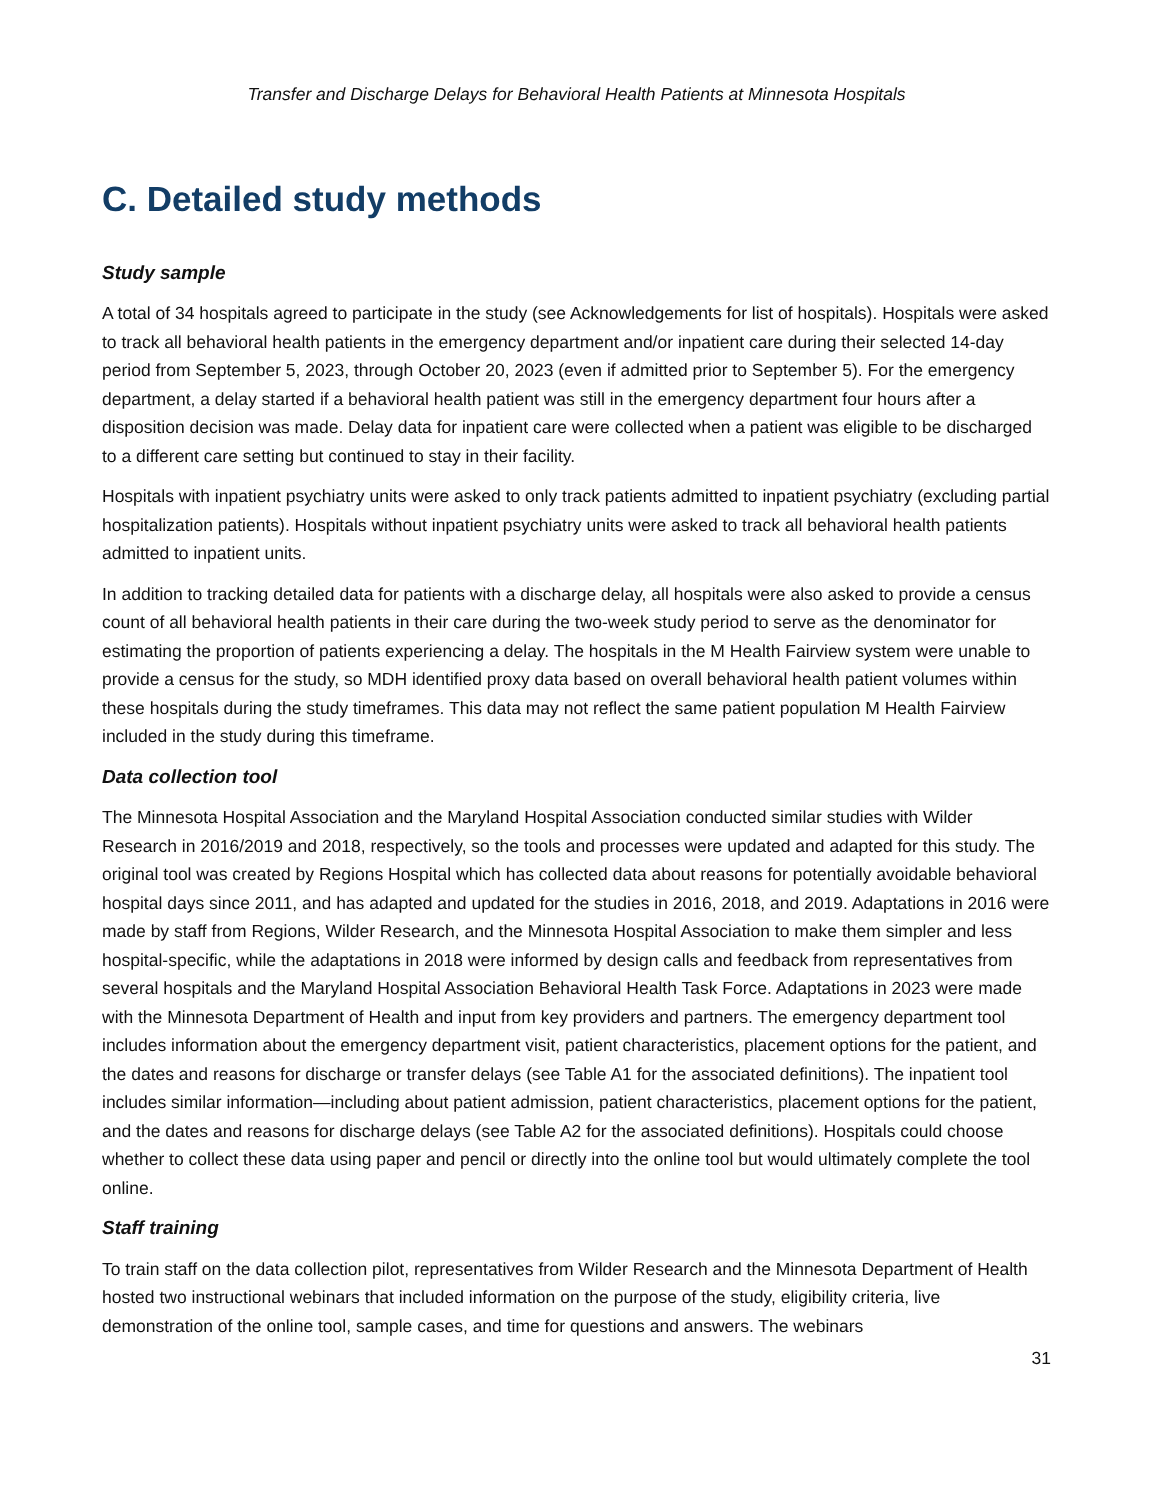Transfer and Discharge Delays for Behavioral Health Patients at Minnesota Hospitals
C. Detailed study methods
Study sample
A total of 34 hospitals agreed to participate in the study (see Acknowledgements for list of hospitals). Hospitals were asked to track all behavioral health patients in the emergency department and/or inpatient care during their selected 14-day period from September 5, 2023, through October 20, 2023 (even if admitted prior to September 5). For the emergency department, a delay started if a behavioral health patient was still in the emergency department four hours after a disposition decision was made. Delay data for inpatient care were collected when a patient was eligible to be discharged to a different care setting but continued to stay in their facility.
Hospitals with inpatient psychiatry units were asked to only track patients admitted to inpatient psychiatry (excluding partial hospitalization patients). Hospitals without inpatient psychiatry units were asked to track all behavioral health patients admitted to inpatient units.
In addition to tracking detailed data for patients with a discharge delay, all hospitals were also asked to provide a census count of all behavioral health patients in their care during the two-week study period to serve as the denominator for estimating the proportion of patients experiencing a delay. The hospitals in the M Health Fairview system were unable to provide a census for the study, so MDH identified proxy data based on overall behavioral health patient volumes within these hospitals during the study timeframes. This data may not reflect the same patient population M Health Fairview included in the study during this timeframe.
Data collection tool
The Minnesota Hospital Association and the Maryland Hospital Association conducted similar studies with Wilder Research in 2016/2019 and 2018, respectively, so the tools and processes were updated and adapted for this study. The original tool was created by Regions Hospital which has collected data about reasons for potentially avoidable behavioral hospital days since 2011, and has adapted and updated for the studies in 2016, 2018, and 2019. Adaptations in 2016 were made by staff from Regions, Wilder Research, and the Minnesota Hospital Association to make them simpler and less hospital-specific, while the adaptations in 2018 were informed by design calls and feedback from representatives from several hospitals and the Maryland Hospital Association Behavioral Health Task Force. Adaptations in 2023 were made with the Minnesota Department of Health and input from key providers and partners. The emergency department tool includes information about the emergency department visit, patient characteristics, placement options for the patient, and the dates and reasons for discharge or transfer delays (see Table A1 for the associated definitions). The inpatient tool includes similar information—including about patient admission, patient characteristics, placement options for the patient, and the dates and reasons for discharge delays (see Table A2 for the associated definitions). Hospitals could choose whether to collect these data using paper and pencil or directly into the online tool but would ultimately complete the tool online.
Staff training
To train staff on the data collection pilot, representatives from Wilder Research and the Minnesota Department of Health hosted two instructional webinars that included information on the purpose of the study, eligibility criteria, live demonstration of the online tool, sample cases, and time for questions and answers. The webinars
31